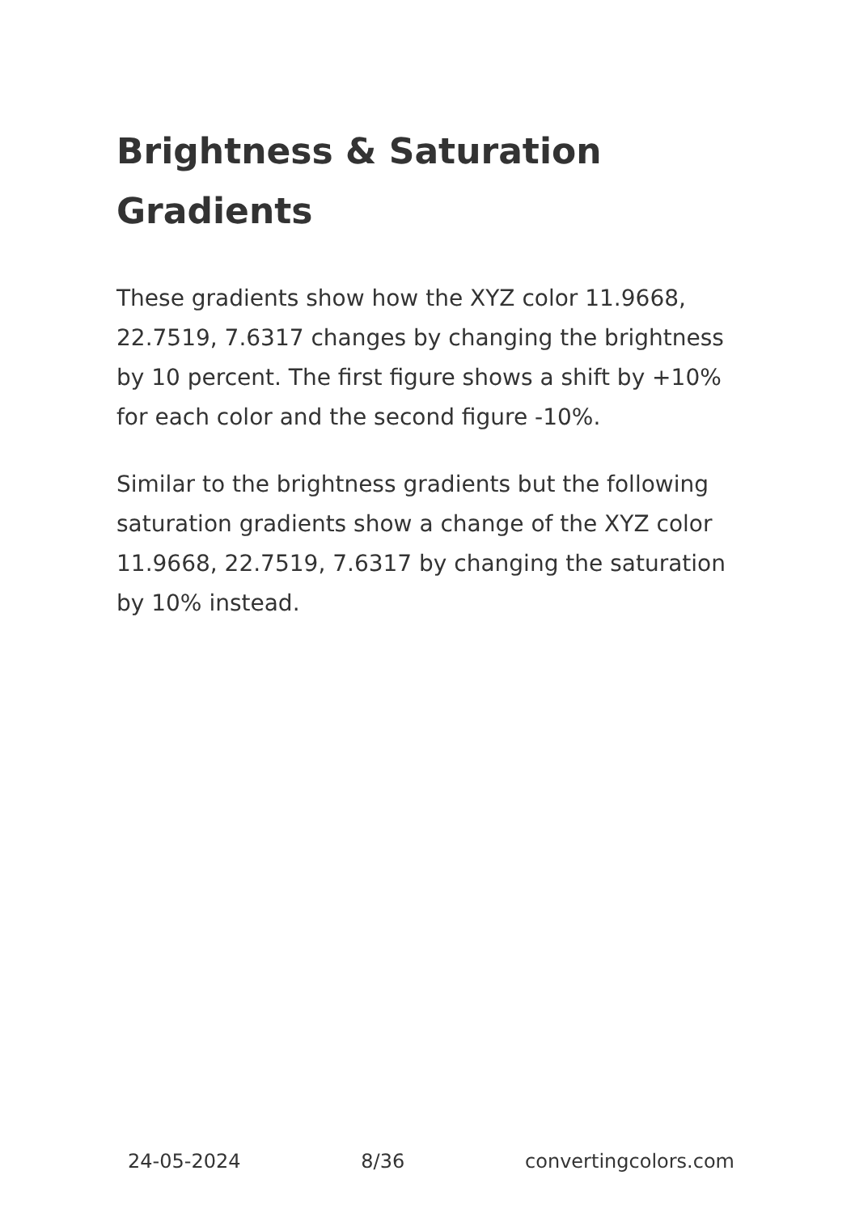Brightness & Saturation Gradients
These gradients show how the XYZ color 11.9668, 22.7519, 7.6317 changes by changing the brightness by 10 percent. The first figure shows a shift by +10% for each color and the second figure -10%.
Similar to the brightness gradients but the following saturation gradients show a change of the XYZ color 11.9668, 22.7519, 7.6317 by changing the saturation by 10% instead.
24-05-2024 8/36 convertingcolors.com